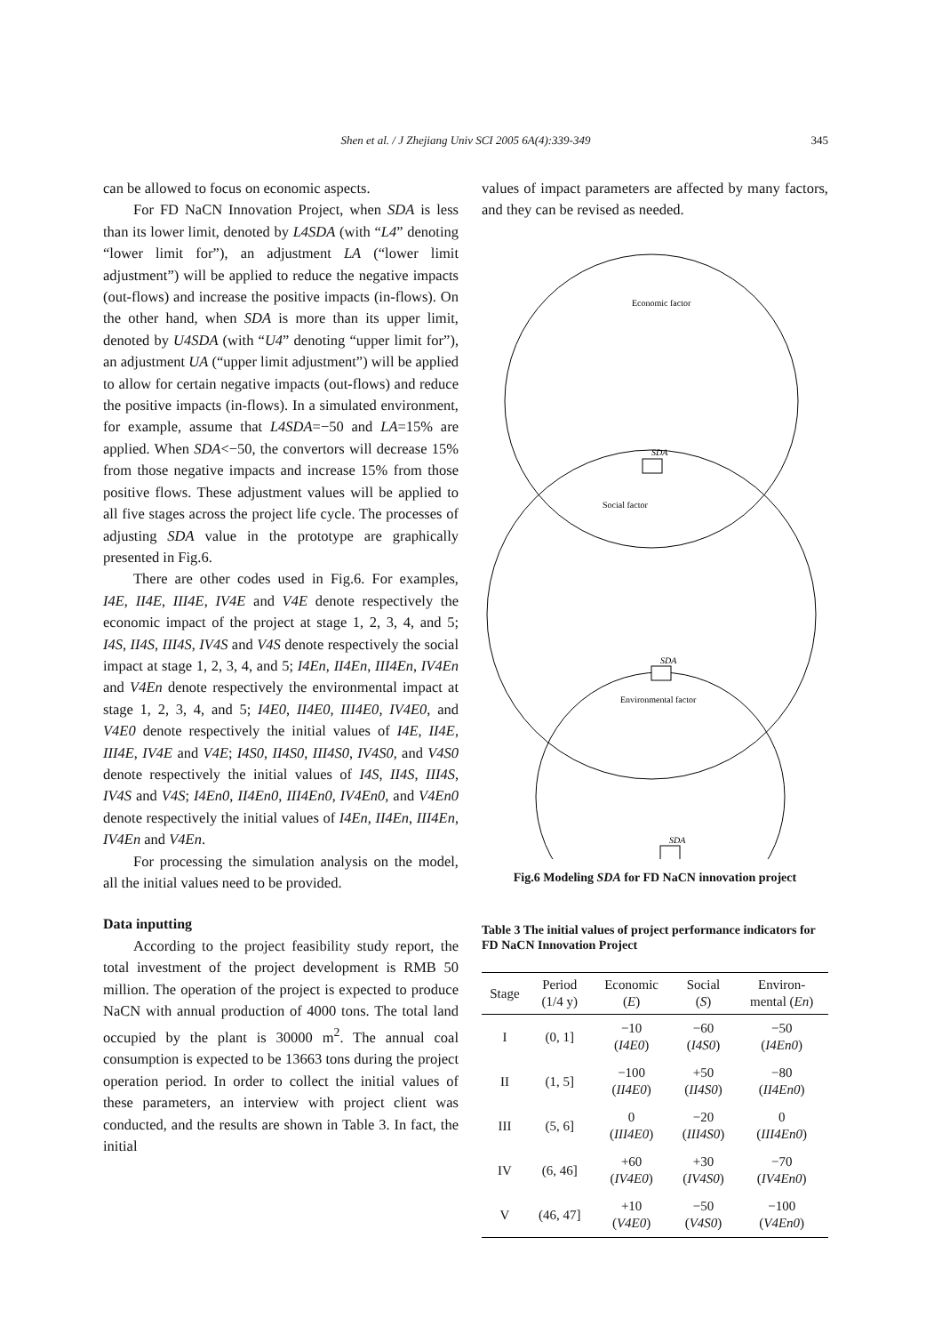Shen et al. / J Zhejiang Univ SCI 2005 6A(4):339-349
345
can be allowed to focus on economic aspects.
For FD NaCN Innovation Project, when SDA is less than its lower limit, denoted by L4SDA (with “L4” denoting “lower limit for”), an adjustment LA (“lower limit adjustment”) will be applied to reduce the negative impacts (out-flows) and increase the positive impacts (in-flows). On the other hand, when SDA is more than its upper limit, denoted by U4SDA (with “U4” denoting “upper limit for”), an adjustment UA (“upper limit adjustment”) will be applied to allow for certain negative impacts (out-flows) and reduce the positive impacts (in-flows). In a simulated environment, for example, assume that L4SDA=−50 and LA=15% are applied. When SDA<−50, the convertors will decrease 15% from those negative impacts and increase 15% from those positive flows. These adjustment values will be applied to all five stages across the project life cycle. The processes of adjusting SDA value in the prototype are graphically presented in Fig.6.
There are other codes used in Fig.6. For examples, I4E, II4E, III4E, IV4E and V4E denote respectively the economic impact of the project at stage 1, 2, 3, 4, and 5; I4S, II4S, III4S, IV4S and V4S denote respectively the social impact at stage 1, 2, 3, 4, and 5; I4En, II4En, III4En, IV4En and V4En denote respectively the environmental impact at stage 1, 2, 3, 4, and 5; I4E0, II4E0, III4E0, IV4E0, and V4E0 denote respectively the initial values of I4E, II4E, III4E, IV4E and V4E; I4S0, II4S0, III4S0, IV4S0, and V4S0 denote respectively the initial values of I4S, II4S, III4S, IV4S and V4S; I4En0, II4En0, III4En0, IV4En0, and V4En0 denote respectively the initial values of I4En, II4En, III4En, IV4En and V4En.
For processing the simulation analysis on the model, all the initial values need to be provided.
Data inputting
According to the project feasibility study report, the total investment of the project development is RMB 50 million. The operation of the project is expected to produce NaCN with annual production of 4000 tons. The total land occupied by the plant is 30000 m<sup>2</sup>. The annual coal consumption is expected to be 13663 tons during the project operation period. In order to collect the initial values of these parameters, an interview with project client was conducted, and the results are shown in Table 3. In fact, the initial
values of impact parameters are affected by many factors, and they can be revised as needed.
Economic factor
Social factor
Environmental factor
SDA
SDA
SDA
Fig.6 Modeling SDA for FD NaCN innovation project
Table 3 The initial values of project performance indicators for FD NaCN Innovation Project
| Stage | Period (1/4 y) | Economic ( E ) | Social ( S ) | Environ- mental ( En ) |
| --- | --- | --- | --- | --- |
| I | (0, 1] | −10 ( I4E0 ) | −60 ( I4S0 ) | −50 ( I4En0 ) |
| II | (1, 5] | −100 ( II4E0 ) | +50 ( II4S0 ) | −80 ( II4En0 ) |
| III | (5, 6] | 0 ( III4E0 ) | −20 ( III4S0 ) | 0 ( III4En0 ) |
| IV | (6, 46] | +60 ( IV4E0 ) | +30 ( IV4S0 ) | −70 ( IV4En0 ) |
| V | (46, 47] | +10 ( V4E0 ) | −50 ( V4S0 ) | −100 ( V4En0 ) |